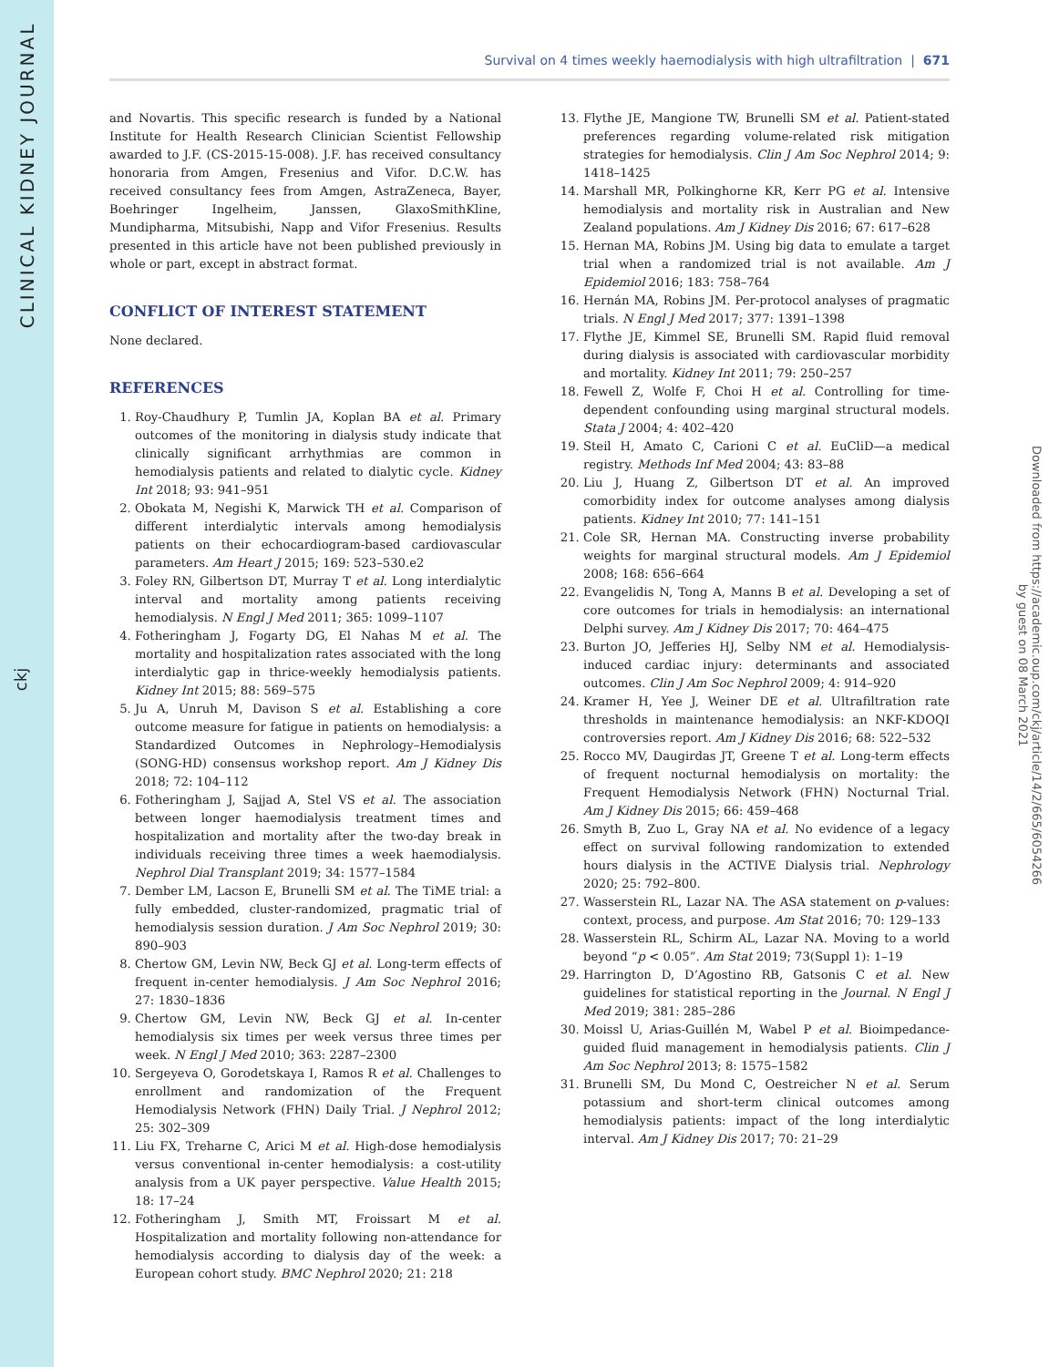CLINICAL KIDNEY JOURNAL
ckj
Downloaded from https://academic.oup.com/ckj/article/14/2/665/6054266 by guest on 08 March 2021
Survival on 4 times weekly haemodialysis with high ultrafiltration | 671
and Novartis. This specific research is funded by a National Institute for Health Research Clinician Scientist Fellowship awarded to J.F. (CS-2015-15-008). J.F. has received consultancy honoraria from Amgen, Fresenius and Vifor. D.C.W. has received consultancy fees from Amgen, AstraZeneca, Bayer, Boehringer Ingelheim, Janssen, GlaxoSmithKline, Mundipharma, Mitsubishi, Napp and Vifor Fresenius. Results presented in this article have not been published previously in whole or part, except in abstract format.
CONFLICT OF INTEREST STATEMENT
None declared.
REFERENCES
1. Roy-Chaudhury P, Tumlin JA, Koplan BA et al. Primary outcomes of the monitoring in dialysis study indicate that clinically significant arrhythmias are common in hemodialysis patients and related to dialytic cycle. Kidney Int 2018; 93: 941–951
2. Obokata M, Negishi K, Marwick TH et al. Comparison of different interdialytic intervals among hemodialysis patients on their echocardiogram-based cardiovascular parameters. Am Heart J 2015; 169: 523–530.e2
3. Foley RN, Gilbertson DT, Murray T et al. Long interdialytic interval and mortality among patients receiving hemodialysis. N Engl J Med 2011; 365: 1099–1107
4. Fotheringham J, Fogarty DG, El Nahas M et al. The mortality and hospitalization rates associated with the long interdialytic gap in thrice-weekly hemodialysis patients. Kidney Int 2015; 88: 569–575
5. Ju A, Unruh M, Davison S et al. Establishing a core outcome measure for fatigue in patients on hemodialysis: a Standardized Outcomes in Nephrology–Hemodialysis (SONG-HD) consensus workshop report. Am J Kidney Dis 2018; 72: 104–112
6. Fotheringham J, Sajjad A, Stel VS et al. The association between longer haemodialysis treatment times and hospitalization and mortality after the two-day break in individuals receiving three times a week haemodialysis. Nephrol Dial Transplant 2019; 34: 1577–1584
7. Dember LM, Lacson E, Brunelli SM et al. The TiME trial: a fully embedded, cluster-randomized, pragmatic trial of hemodialysis session duration. J Am Soc Nephrol 2019; 30: 890–903
8. Chertow GM, Levin NW, Beck GJ et al. Long-term effects of frequent in-center hemodialysis. J Am Soc Nephrol 2016; 27: 1830–1836
9. Chertow GM, Levin NW, Beck GJ et al. In-center hemodialysis six times per week versus three times per week. N Engl J Med 2010; 363: 2287–2300
10. Sergeyeva O, Gorodetskaya I, Ramos R et al. Challenges to enrollment and randomization of the Frequent Hemodialysis Network (FHN) Daily Trial. J Nephrol 2012; 25: 302–309
11. Liu FX, Treharne C, Arici M et al. High-dose hemodialysis versus conventional in-center hemodialysis: a cost-utility analysis from a UK payer perspective. Value Health 2015; 18: 17–24
12. Fotheringham J, Smith MT, Froissart M et al. Hospitalization and mortality following non-attendance for hemodialysis according to dialysis day of the week: a European cohort study. BMC Nephrol 2020; 21: 218
13. Flythe JE, Mangione TW, Brunelli SM et al. Patient-stated preferences regarding volume-related risk mitigation strategies for hemodialysis. Clin J Am Soc Nephrol 2014; 9: 1418–1425
14. Marshall MR, Polkinghorne KR, Kerr PG et al. Intensive hemodialysis and mortality risk in Australian and New Zealand populations. Am J Kidney Dis 2016; 67: 617–628
15. Hernan MA, Robins JM. Using big data to emulate a target trial when a randomized trial is not available. Am J Epidemiol 2016; 183: 758–764
16. Hernán MA, Robins JM. Per-protocol analyses of pragmatic trials. N Engl J Med 2017; 377: 1391–1398
17. Flythe JE, Kimmel SE, Brunelli SM. Rapid fluid removal during dialysis is associated with cardiovascular morbidity and mortality. Kidney Int 2011; 79: 250–257
18. Fewell Z, Wolfe F, Choi H et al. Controlling for time-dependent confounding using marginal structural models. Stata J 2004; 4: 402–420
19. Steil H, Amato C, Carioni C et al. EuCliD—a medical registry. Methods Inf Med 2004; 43: 83–88
20. Liu J, Huang Z, Gilbertson DT et al. An improved comorbidity index for outcome analyses among dialysis patients. Kidney Int 2010; 77: 141–151
21. Cole SR, Hernan MA. Constructing inverse probability weights for marginal structural models. Am J Epidemiol 2008; 168: 656–664
22. Evangelidis N, Tong A, Manns B et al. Developing a set of core outcomes for trials in hemodialysis: an international Delphi survey. Am J Kidney Dis 2017; 70: 464–475
23. Burton JO, Jefferies HJ, Selby NM et al. Hemodialysis-induced cardiac injury: determinants and associated outcomes. Clin J Am Soc Nephrol 2009; 4: 914–920
24. Kramer H, Yee J, Weiner DE et al. Ultrafiltration rate thresholds in maintenance hemodialysis: an NKF-KDOQI controversies report. Am J Kidney Dis 2016; 68: 522–532
25. Rocco MV, Daugirdas JT, Greene T et al. Long-term effects of frequent nocturnal hemodialysis on mortality: the Frequent Hemodialysis Network (FHN) Nocturnal Trial. Am J Kidney Dis 2015; 66: 459–468
26. Smyth B, Zuo L, Gray NA et al. No evidence of a legacy effect on survival following randomization to extended hours dialysis in the ACTIVE Dialysis trial. Nephrology 2020; 25: 792–800.
27. Wasserstein RL, Lazar NA. The ASA statement on p-values: context, process, and purpose. Am Stat 2016; 70: 129–133
28. Wasserstein RL, Schirm AL, Lazar NA. Moving to a world beyond “p < 0.05”. Am Stat 2019; 73(Suppl 1): 1–19
29. Harrington D, D’Agostino RB, Gatsonis C et al. New guidelines for statistical reporting in the Journal. N Engl J Med 2019; 381: 285–286
30. Moissl U, Arias-Guillén M, Wabel P et al. Bioimpedance-guided fluid management in hemodialysis patients. Clin J Am Soc Nephrol 2013; 8: 1575–1582
31. Brunelli SM, Du Mond C, Oestreicher N et al. Serum potassium and short-term clinical outcomes among hemodialysis patients: impact of the long interdialytic interval. Am J Kidney Dis 2017; 70: 21–29